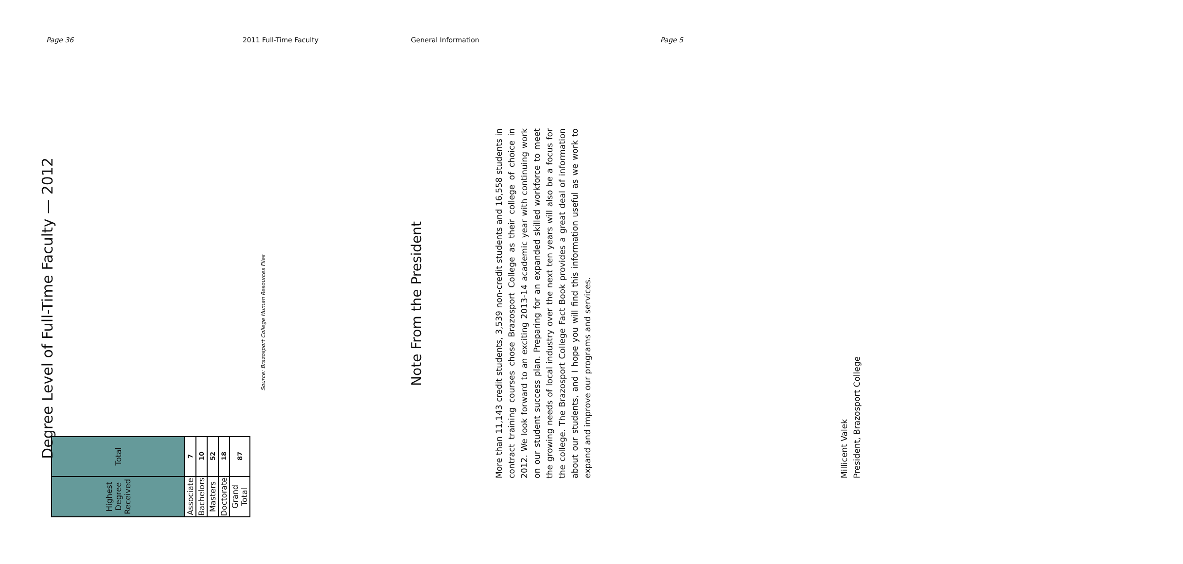Page 36 2011 Full-Time Faculty
Degree Level of Full-Time Faculty — 2012
| Highest Degree Received | Total |
| --- | --- |
| Associate | 7 |
| Bachelors | 10 |
| Masters | 52 |
| Doctorate | 18 |
| Grand Total | 87 |
Source: Brazosport College Human Resources Files
General Information Page 5
Note From the President
More than 11,143 credit students, 3,539 non-credit students and 16,558 students in contract training courses chose Brazosport College as their college of choice in 2012. We look forward to an exciting 2013-14 academic year with continuing work on our student success plan. Preparing for an expanded skilled workforce to meet the growing needs of local industry over the next ten years will also be a focus for the college. The Brazosport College Fact Book provides a great deal of information about our students, and I hope you will find this information useful as we work to expand and improve our programs and services.
Millicent Valek
President, Brazosport College